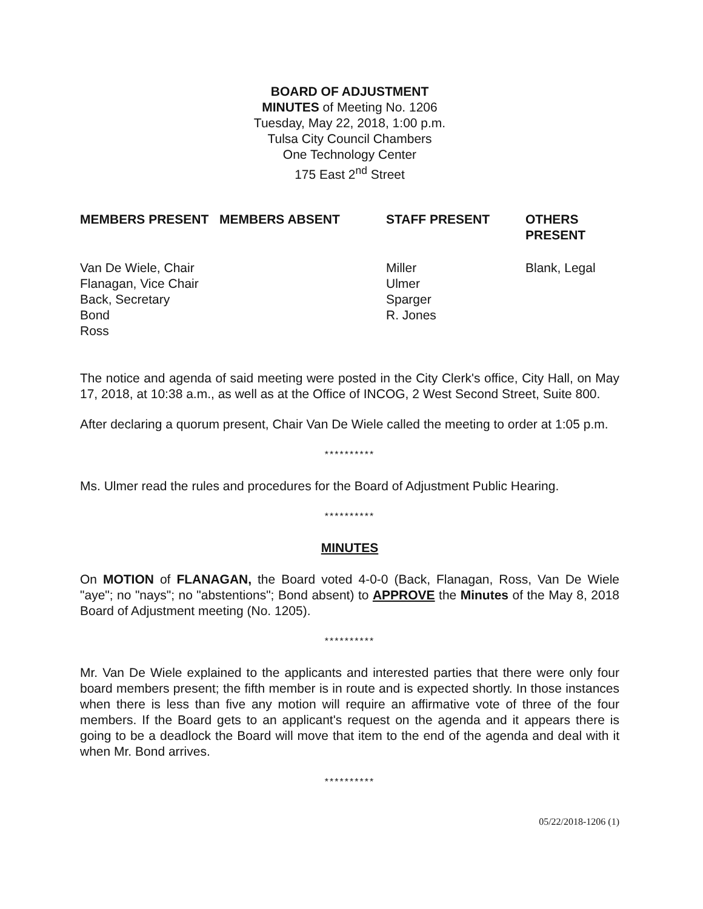BOARD OF ADJUSTMENT
MINUTES of Meeting No. 1206
Tuesday, May 22, 2018, 1:00 p.m.
Tulsa City Council Chambers
One Technology Center
175 East 2<sup>nd</sup> Street
| MEMBERS PRESENT | MEMBERS ABSENT | STAFF PRESENT | OTHERS PRESENT |
| --- | --- | --- | --- |
| Van De Wiele, Chair Flanagan, Vice Chair Back, Secretary Bond Ross | | Miller Ulmer Sparger R. Jones | Blank, Legal |
The notice and agenda of said meeting were posted in the City Clerk's office, City Hall, on May 17, 2018, at 10:38 a.m., as well as at the Office of INCOG, 2 West Second Street, Suite 800.
After declaring a quorum present, Chair Van De Wiele called the meeting to order at 1:05 p.m.
**********
Ms. Ulmer read the rules and procedures for the Board of Adjustment Public Hearing.
**********
MINUTES
On MOTION of FLANAGAN, the Board voted 4-0-0 (Back, Flanagan, Ross, Van De Wiele "aye"; no "nays"; no "abstentions"; Bond absent) to APPROVE the Minutes of the May 8, 2018 Board of Adjustment meeting (No. 1205).
**********
Mr. Van De Wiele explained to the applicants and interested parties that there were only four board members present; the fifth member is in route and is expected shortly. In those instances when there is less than five any motion will require an affirmative vote of three of the four members. If the Board gets to an applicant's request on the agenda and it appears there is going to be a deadlock the Board will move that item to the end of the agenda and deal with it when Mr. Bond arrives.
**********
05/22/2018-1206 (1)